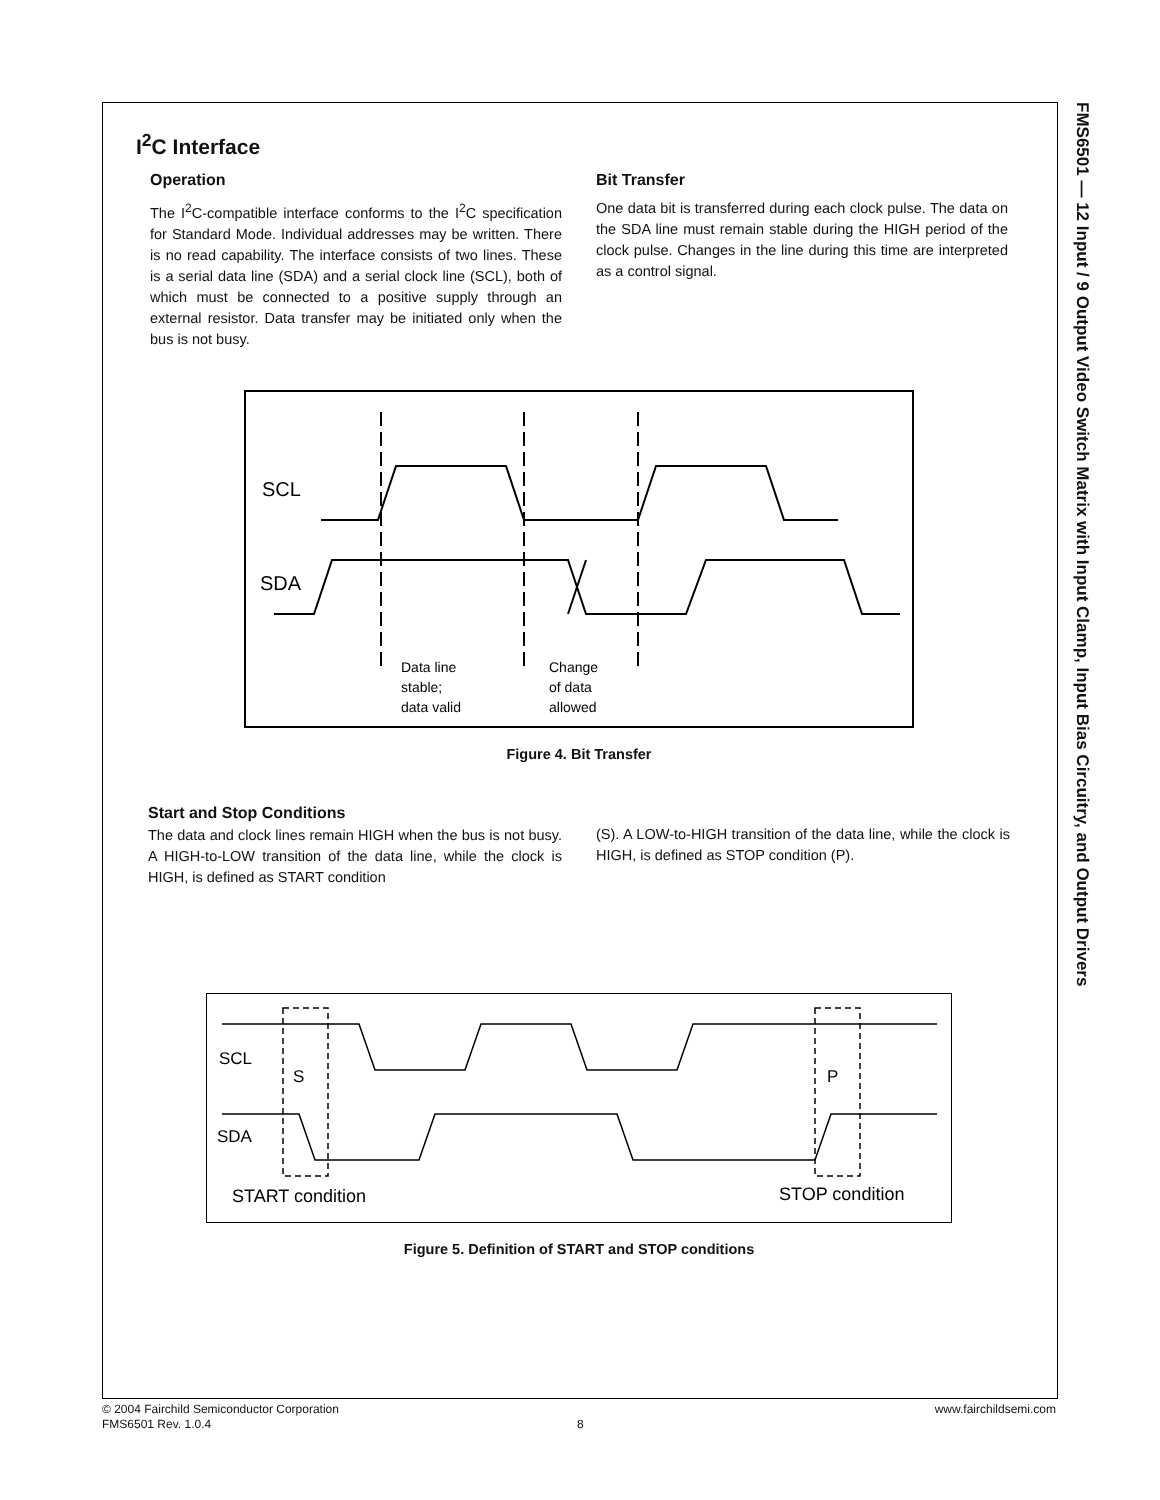FMS6501 — 12 Input / 9 Output Video Switch Matrix with Input Clamp, Input Bias Circuitry, and Output Drivers
I<sup>2</sup>C Interface
Operation
The I<sup>2</sup>C-compatible interface conforms to the I<sup>2</sup>C specification for Standard Mode. Individual addresses may be written. There is no read capability. The interface consists of two lines. These is a serial data line (SDA) and a serial clock line (SCL), both of which must be connected to a positive supply through an external resistor. Data transfer may be initiated only when the bus is not busy.
Bit Transfer
One data bit is transferred during each clock pulse. The data on the SDA line must remain stable during the HIGH period of the clock pulse. Changes in the line during this time are interpreted as a control signal.
SCL
SDA
Data line
stable;
data valid
Change
of data
allowed
Figure 4. Bit Transfer
Start and Stop Conditions
The data and clock lines remain HIGH when the bus is not busy. A HIGH-to-LOW transition of the data line, while the clock is HIGH, is defined as START condition
(S). A LOW-to-HIGH transition of the data line, while the clock is HIGH, is defined as STOP condition (P).
SCL
S
P
SDA
START condition
STOP condition
Figure 5. Definition of START and STOP conditions
© 2004 Fairchild Semiconductor Corporation www.fairchildsemi.com
FMS6501 Rev. 1.0.4 8